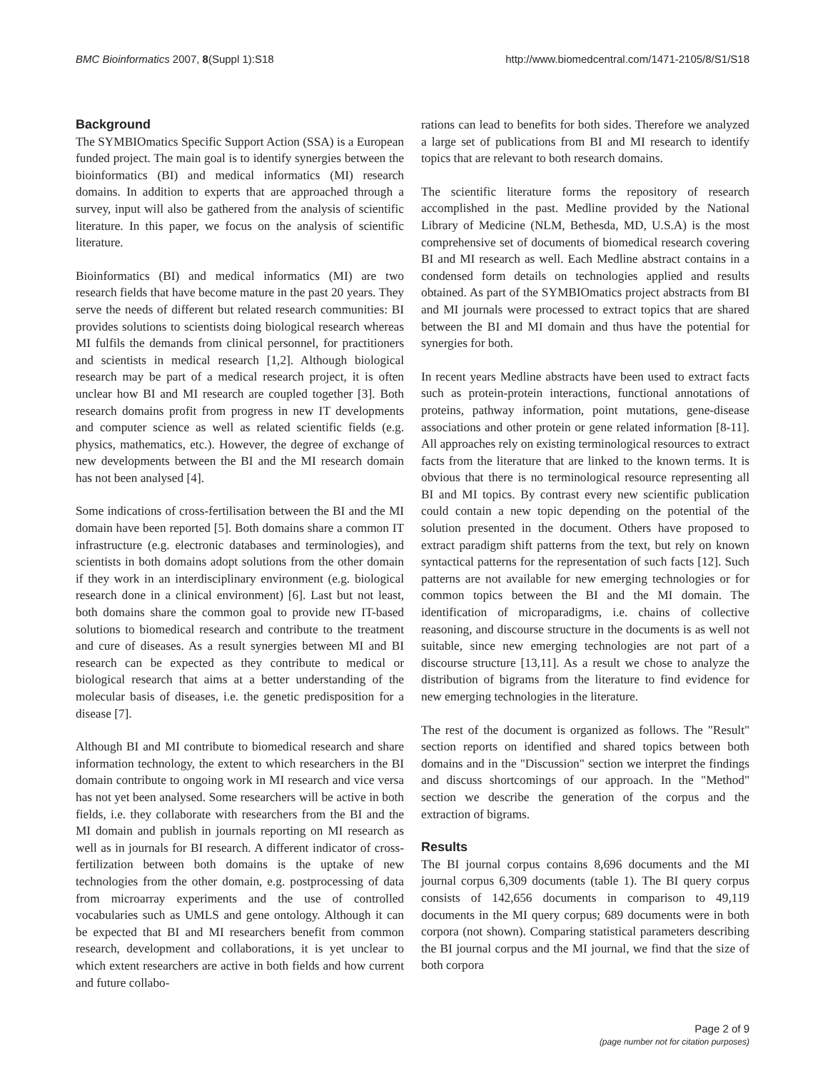BMC Bioinformatics 2007, 8(Suppl 1):S18 http://www.biomedcentral.com/1471-2105/8/S1/S18
Background
The SYMBIOmatics Specific Support Action (SSA) is a European funded project. The main goal is to identify synergies between the bioinformatics (BI) and medical informatics (MI) research domains. In addition to experts that are approached through a survey, input will also be gathered from the analysis of scientific literature. In this paper, we focus on the analysis of scientific literature.
Bioinformatics (BI) and medical informatics (MI) are two research fields that have become mature in the past 20 years. They serve the needs of different but related research communities: BI provides solutions to scientists doing biological research whereas MI fulfils the demands from clinical personnel, for practitioners and scientists in medical research [1,2]. Although biological research may be part of a medical research project, it is often unclear how BI and MI research are coupled together [3]. Both research domains profit from progress in new IT developments and computer science as well as related scientific fields (e.g. physics, mathematics, etc.). However, the degree of exchange of new developments between the BI and the MI research domain has not been analysed [4].
Some indications of cross-fertilisation between the BI and the MI domain have been reported [5]. Both domains share a common IT infrastructure (e.g. electronic databases and terminologies), and scientists in both domains adopt solutions from the other domain if they work in an interdisciplinary environment (e.g. biological research done in a clinical environment) [6]. Last but not least, both domains share the common goal to provide new IT-based solutions to biomedical research and contribute to the treatment and cure of diseases. As a result synergies between MI and BI research can be expected as they contribute to medical or biological research that aims at a better understanding of the molecular basis of diseases, i.e. the genetic predisposition for a disease [7].
Although BI and MI contribute to biomedical research and share information technology, the extent to which researchers in the BI domain contribute to ongoing work in MI research and vice versa has not yet been analysed. Some researchers will be active in both fields, i.e. they collaborate with researchers from the BI and the MI domain and publish in journals reporting on MI research as well as in journals for BI research. A different indicator of cross-fertilization between both domains is the uptake of new technologies from the other domain, e.g. postprocessing of data from microarray experiments and the use of controlled vocabularies such as UMLS and gene ontology. Although it can be expected that BI and MI researchers benefit from common research, development and collaborations, it is yet unclear to which extent researchers are active in both fields and how current and future collabo-
rations can lead to benefits for both sides. Therefore we analyzed a large set of publications from BI and MI research to identify topics that are relevant to both research domains.
The scientific literature forms the repository of research accomplished in the past. Medline provided by the National Library of Medicine (NLM, Bethesda, MD, U.S.A) is the most comprehensive set of documents of biomedical research covering BI and MI research as well. Each Medline abstract contains in a condensed form details on technologies applied and results obtained. As part of the SYMBIOmatics project abstracts from BI and MI journals were processed to extract topics that are shared between the BI and MI domain and thus have the potential for synergies for both.
In recent years Medline abstracts have been used to extract facts such as protein-protein interactions, functional annotations of proteins, pathway information, point mutations, gene-disease associations and other protein or gene related information [8-11]. All approaches rely on existing terminological resources to extract facts from the literature that are linked to the known terms. It is obvious that there is no terminological resource representing all BI and MI topics. By contrast every new scientific publication could contain a new topic depending on the potential of the solution presented in the document. Others have proposed to extract paradigm shift patterns from the text, but rely on known syntactical patterns for the representation of such facts [12]. Such patterns are not available for new emerging technologies or for common topics between the BI and the MI domain. The identification of microparadigms, i.e. chains of collective reasoning, and discourse structure in the documents is as well not suitable, since new emerging technologies are not part of a discourse structure [13,11]. As a result we chose to analyze the distribution of bigrams from the literature to find evidence for new emerging technologies in the literature.
The rest of the document is organized as follows. The "Result" section reports on identified and shared topics between both domains and in the "Discussion" section we interpret the findings and discuss shortcomings of our approach. In the "Method" section we describe the generation of the corpus and the extraction of bigrams.
Results
The BI journal corpus contains 8,696 documents and the MI journal corpus 6,309 documents (table 1). The BI query corpus consists of 142,656 documents in comparison to 49,119 documents in the MI query corpus; 689 documents were in both corpora (not shown). Comparing statistical parameters describing the BI journal corpus and the MI journal, we find that the size of both corpora
Page 2 of 9
(page number not for citation purposes)